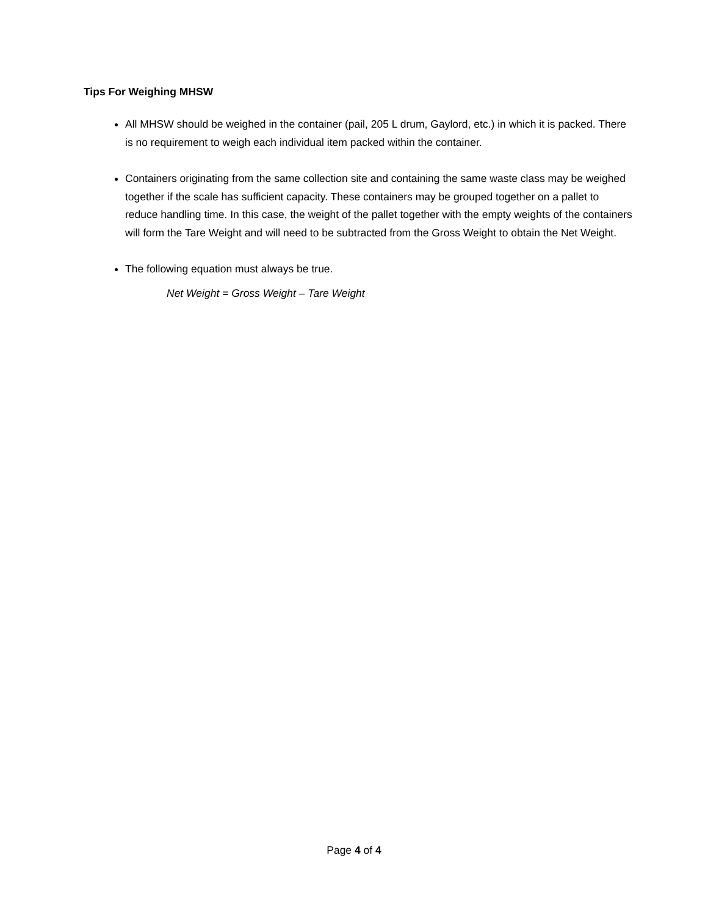Tips For Weighing MHSW
All MHSW should be weighed in the container (pail, 205 L drum, Gaylord, etc.) in which it is packed. There is no requirement to weigh each individual item packed within the container.
Containers originating from the same collection site and containing the same waste class may be weighed together if the scale has sufficient capacity. These containers may be grouped together on a pallet to reduce handling time. In this case, the weight of the pallet together with the empty weights of the containers will form the Tare Weight and will need to be subtracted from the Gross Weight to obtain the Net Weight.
The following equation must always be true.
Net Weight = Gross Weight – Tare Weight
Page 4 of 4